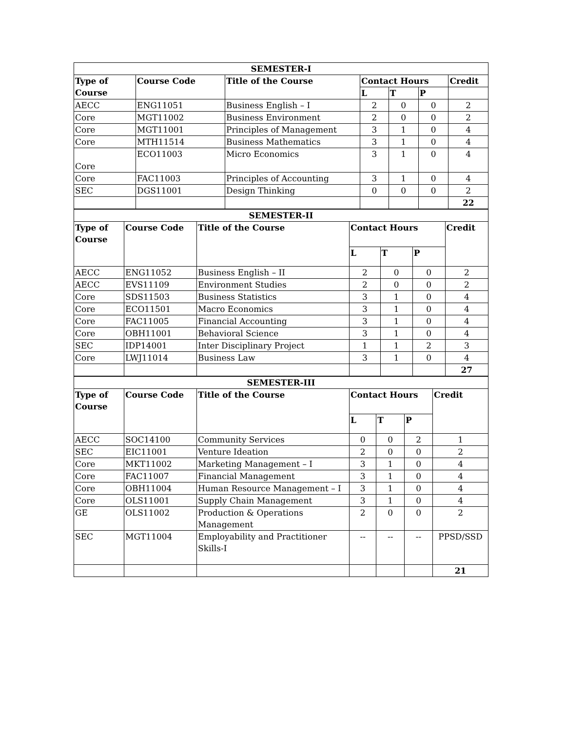| SEMESTER-I | | | | | | |
| Type of Course | Course Code | Title of the Course | Contact Hours | | | Credit |
| | | | L | T | P | |
| AECC | ENG11051 | Business English – I | 2 | 0 | 0 | 2 |
| Core | MGT11002 | Business Environment | 2 | 0 | 0 | 2 |
| Core | MGT11001 | Principles of Management | 3 | 1 | 0 | 4 |
| Core | MTH11514 | Business Mathematics | 3 | 1 | 0 | 4 |
| Core | ECO11003 | Micro Economics | 3 | 1 | 0 | 4 |
| Core | FAC11003 | Principles of Accounting | 3 | 1 | 0 | 4 |
| SEC | DGS11001 | Design Thinking | 0 | 0 | 0 | 2 |
| | | | | | | 22 |
| SEMESTER-II | | | | | | |
| Type of Course | Course Code | Title of the Course | Contact Hours | | | Credit |
| | | | L | T | P | |
| AECC | ENG11052 | Business English – II | 2 | 0 | 0 | 2 |
| AECC | EVS11109 | Environment Studies | 2 | 0 | 0 | 2 |
| Core | SDS11503 | Business Statistics | 3 | 1 | 0 | 4 |
| Core | ECO11501 | Macro Economics | 3 | 1 | 0 | 4 |
| Core | FAC11005 | Financial Accounting | 3 | 1 | 0 | 4 |
| Core | OBH11001 | Behavioral Science | 3 | 1 | 0 | 4 |
| SEC | IDP14001 | Inter Disciplinary Project | 1 | 1 | 2 | 3 |
| Core | LWJ11014 | Business Law | 3 | 1 | 0 | 4 |
| | | | | | | 27 |
| SEMESTER-III | | | | | | |
| Type of Course | Course Code | Title of the Course | Contact Hours | | | Credit |
| | | | L | T | P | |
| AECC | SOC14100 | Community Services | 0 | 0 | 2 | 1 |
| SEC | EIC11001 | Venture Ideation | 2 | 0 | 0 | 2 |
| Core | MKT11002 | Marketing Management – I | 3 | 1 | 0 | 4 |
| Core | FAC11007 | Financial Management | 3 | 1 | 0 | 4 |
| Core | OBH11004 | Human Resource Management – I | 3 | 1 | 0 | 4 |
| Core | OLS11001 | Supply Chain Management | 3 | 1 | 0 | 4 |
| GE | OLS11002 | Production & Operations Management | 2 | 0 | 0 | 2 |
| SEC | MGT11004 | Employability and Practitioner Skills-I | -- | -- | -- | PPSD/SSD |
| | | | | | | 21 |